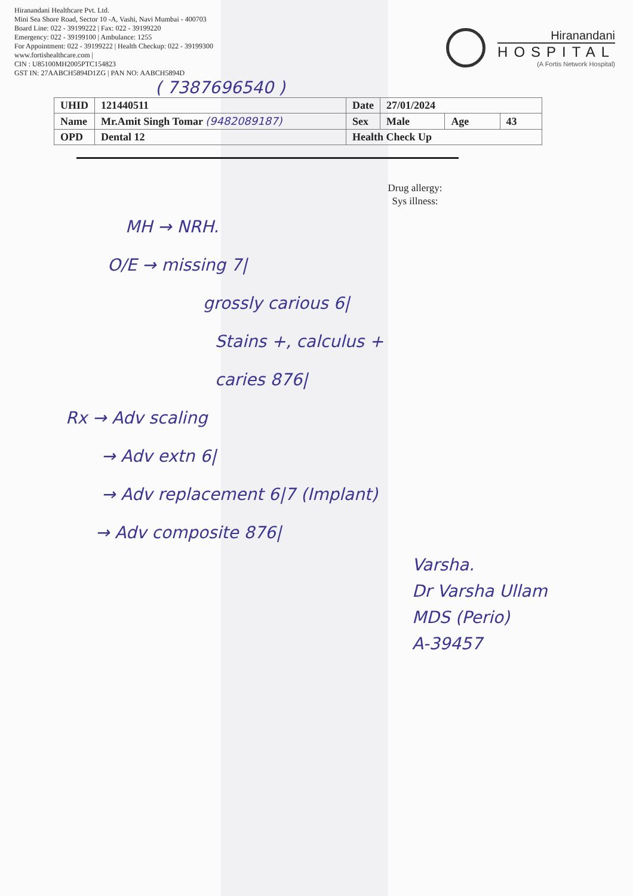Hiranandani Healthcare Pvt. Ltd.
Mini Sea Shore Road, Sector 10 -A, Vashi, Navi Mumbai - 400703
Board Line: 022 - 39199222 | Fax: 022 - 39199220
Emergency: 022 - 39199100 | Ambulance: 1255
For Appointment: 022 - 39199222 | Health Checkup: 022 - 39199300
www.fortishealthcare.com |
CIN : U85100MH2005PTC154823
GST IN: 27AABCH5894D1ZG | PAN NO: AABCH5894D
Hiranandani
HOSPITAL
(A Fortis Network Hospital)
( 7387696540 )
| UHID | 121440511 | Date | 27/01/2024 | | |
| Name | Mr.Amit Singh Tomar (9482089187) | Sex | Male | Age | 43 |
| OPD | Dental 12 | Health Check Up | | | |
Drug allergy:
Sys illness:
MH → NRH.
O/E → missing 7|
grossly carious 6|
Stains +, calculus +
caries 876|
Rx → Adv scaling
→ Adv extn 6|
→ Adv replacement 6|7 (Implant)
→ Adv composite 876|
Varsha.
Dr Varsha Ullam
MDS (Perio)
A-39457